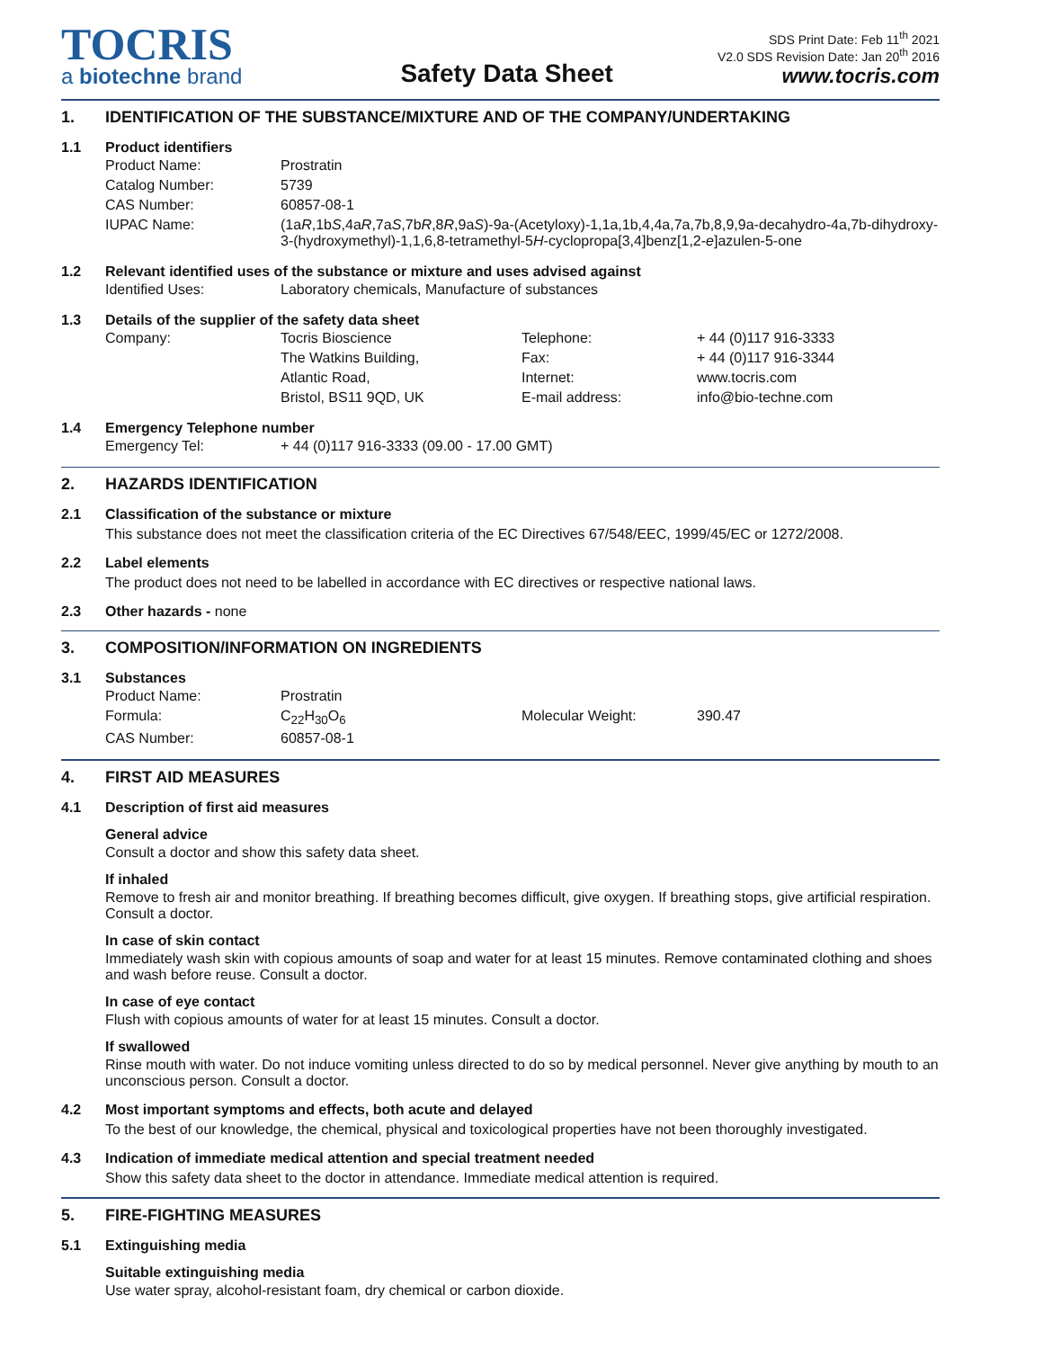TOCRIS
a biotechne brand
Safety Data Sheet
SDS Print Date: Feb 11<sup>th</sup> 2021
V2.0 SDS Revision Date: Jan 20<sup>th</sup> 2016
www.tocris.com
1. IDENTIFICATION OF THE SUBSTANCE/MIXTURE AND OF THE COMPANY/UNDERTAKING
1.1 Product identifiers
| Product Name: | Prostratin |
| Catalog Number: | 5739 |
| CAS Number: | 60857-08-1 |
| IUPAC Name: | (1a R ,1b S ,4a R ,7a S ,7b R ,8 R ,9a S )-9a-(Acetyloxy)-1,1a,1b,4,4a,7a,7b,8,9,9a-decahydro-4a,7b-dihydroxy-3-(hydroxymethyl)-1,1,6,8-tetramethyl-5 H -cyclopropa[3,4]benz[1,2- e ]azulen-5-one |
1.2 Relevant identified uses of the substance or mixture and uses advised against
| Identified Uses: | Laboratory chemicals, Manufacture of substances |
1.3 Details of the supplier of the safety data sheet
| Company: | Tocris Bioscience | Telephone: | + 44 (0)117 916-3333 |
| | The Watkins Building, | Fax: | + 44 (0)117 916-3344 |
| | Atlantic Road, | Internet: | www.tocris.com |
| | Bristol, BS11 9QD, UK | E-mail address: | info@bio-techne.com |
1.4 Emergency Telephone number
| Emergency Tel: | + 44 (0)117 916-3333 (09.00 - 17.00 GMT) |
2. HAZARDS IDENTIFICATION
2.1 Classification of the substance or mixture
This substance does not meet the classification criteria of the EC Directives 67/548/EEC, 1999/45/EC or 1272/2008.
2.2 Label elements
The product does not need to be labelled in accordance with EC directives or respective national laws.
2.3 Other hazards - none
3. COMPOSITION/INFORMATION ON INGREDIENTS
3.1 Substances
| Product Name: | Prostratin | | |
| Formula: | C<sub>22</sub>H<sub>30</sub>O<sub>6</sub> | Molecular Weight: | 390.47 |
| CAS Number: | 60857-08-1 | | |
4. FIRST AID MEASURES
4.1 Description of first aid measures
General advice
Consult a doctor and show this safety data sheet.
If inhaled
Remove to fresh air and monitor breathing. If breathing becomes difficult, give oxygen. If breathing stops, give artificial respiration. Consult a doctor.
In case of skin contact
Immediately wash skin with copious amounts of soap and water for at least 15 minutes. Remove contaminated clothing and shoes and wash before reuse. Consult a doctor.
In case of eye contact
Flush with copious amounts of water for at least 15 minutes. Consult a doctor.
If swallowed
Rinse mouth with water. Do not induce vomiting unless directed to do so by medical personnel. Never give anything by mouth to an unconscious person. Consult a doctor.
4.2 Most important symptoms and effects, both acute and delayed
To the best of our knowledge, the chemical, physical and toxicological properties have not been thoroughly investigated.
4.3 Indication of immediate medical attention and special treatment needed
Show this safety data sheet to the doctor in attendance. Immediate medical attention is required.
5. FIRE-FIGHTING MEASURES
5.1 Extinguishing media
Suitable extinguishing media
Use water spray, alcohol-resistant foam, dry chemical or carbon dioxide.